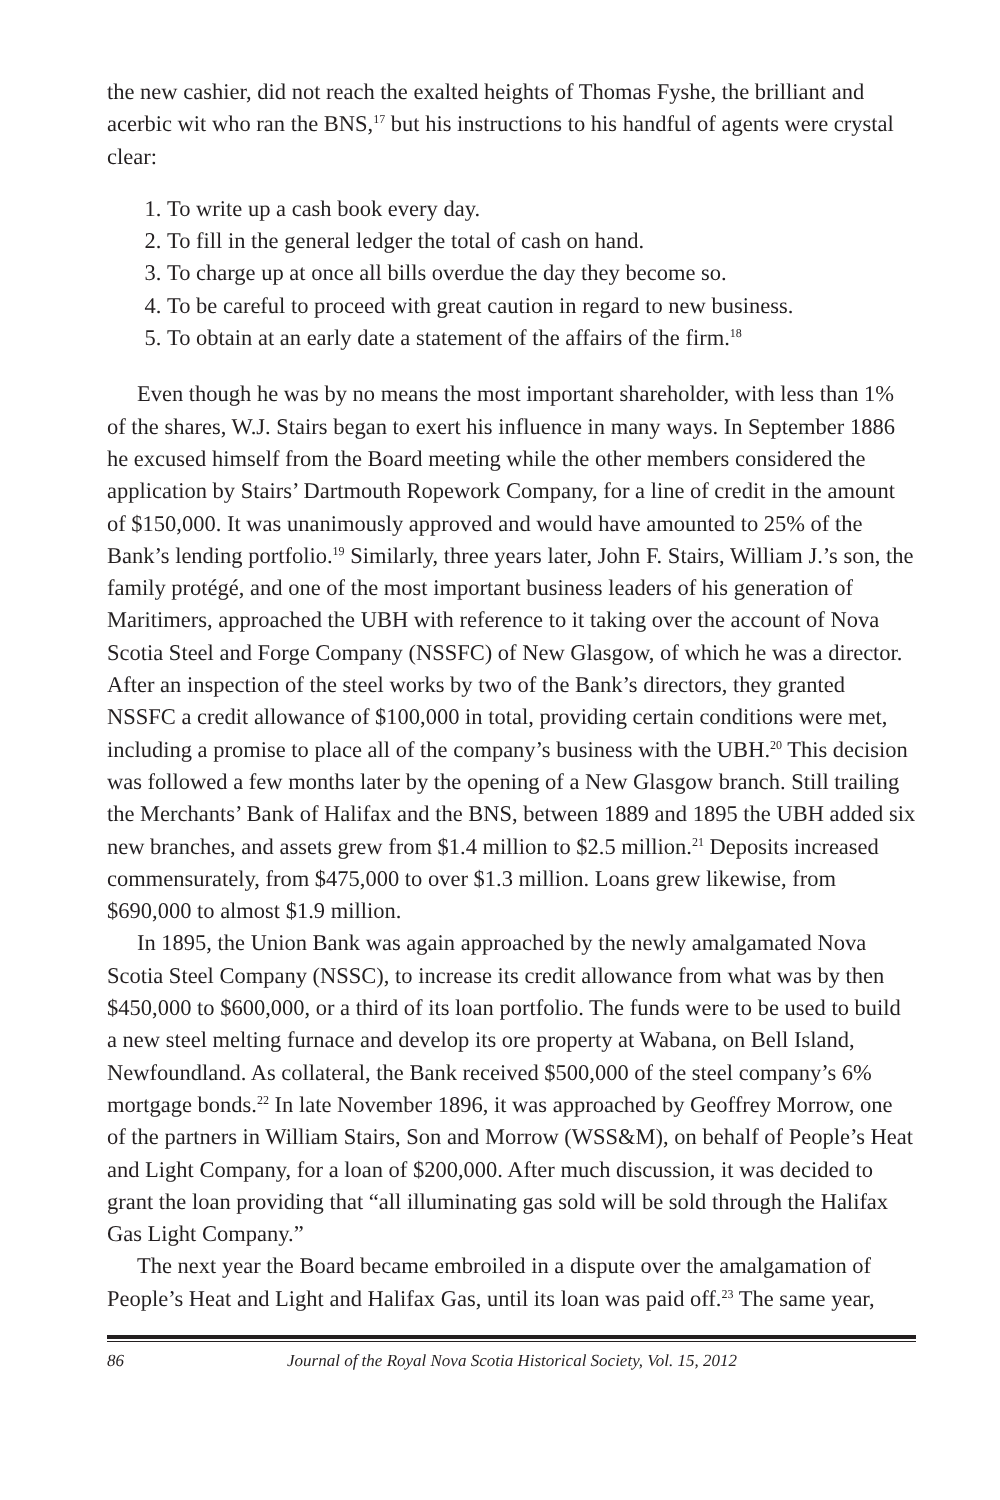the new cashier, did not reach the exalted heights of Thomas Fyshe, the brilliant and acerbic wit who ran the BNS,<sup>17</sup> but his instructions to his handful of agents were crystal clear:
1. To write up a cash book every day.
2. To fill in the general ledger the total of cash on hand.
3. To charge up at once all bills overdue the day they become so.
4. To be careful to proceed with great caution in regard to new business.
5. To obtain at an early date a statement of the affairs of the firm.<sup>18</sup>
Even though he was by no means the most important shareholder, with less than 1% of the shares, W.J. Stairs began to exert his influence in many ways. In September 1886 he excused himself from the Board meeting while the other members considered the application by Stairs’ Dartmouth Ropework Company, for a line of credit in the amount of $150,000. It was unanimously approved and would have amounted to 25% of the Bank’s lending portfolio.<sup>19</sup> Similarly, three years later, John F. Stairs, William J.’s son, the family protégé, and one of the most important business leaders of his generation of Maritimers, approached the UBH with reference to it taking over the account of Nova Scotia Steel and Forge Company (NSSFC) of New Glasgow, of which he was a director. After an inspection of the steel works by two of the Bank’s directors, they granted NSSFC a credit allowance of $100,000 in total, providing certain conditions were met, including a promise to place all of the company’s business with the UBH.<sup>20</sup> This decision was followed a few months later by the opening of a New Glasgow branch. Still trailing the Merchants’ Bank of Halifax and the BNS, between 1889 and 1895 the UBH added six new branches, and assets grew from $1.4 million to $2.5 million.<sup>21</sup> Deposits increased commensurately, from $475,000 to over $1.3 million. Loans grew likewise, from $690,000 to almost $1.9 million.
In 1895, the Union Bank was again approached by the newly amalgamated Nova Scotia Steel Company (NSSC), to increase its credit allowance from what was by then $450,000 to $600,000, or a third of its loan portfolio. The funds were to be used to build a new steel melting furnace and develop its ore property at Wabana, on Bell Island, Newfoundland. As collateral, the Bank received $500,000 of the steel company’s 6% mortgage bonds.<sup>22</sup> In late November 1896, it was approached by Geoffrey Morrow, one of the partners in William Stairs, Son and Morrow (WSS&M), on behalf of People’s Heat and Light Company, for a loan of $200,000. After much discussion, it was decided to grant the loan providing that “all illuminating gas sold will be sold through the Halifax Gas Light Company.”
The next year the Board became embroiled in a dispute over the amalgamation of People’s Heat and Light and Halifax Gas, until its loan was paid off.<sup>23</sup> The same year,
86 Journal of the Royal Nova Scotia Historical Society, Vol. 15, 2012